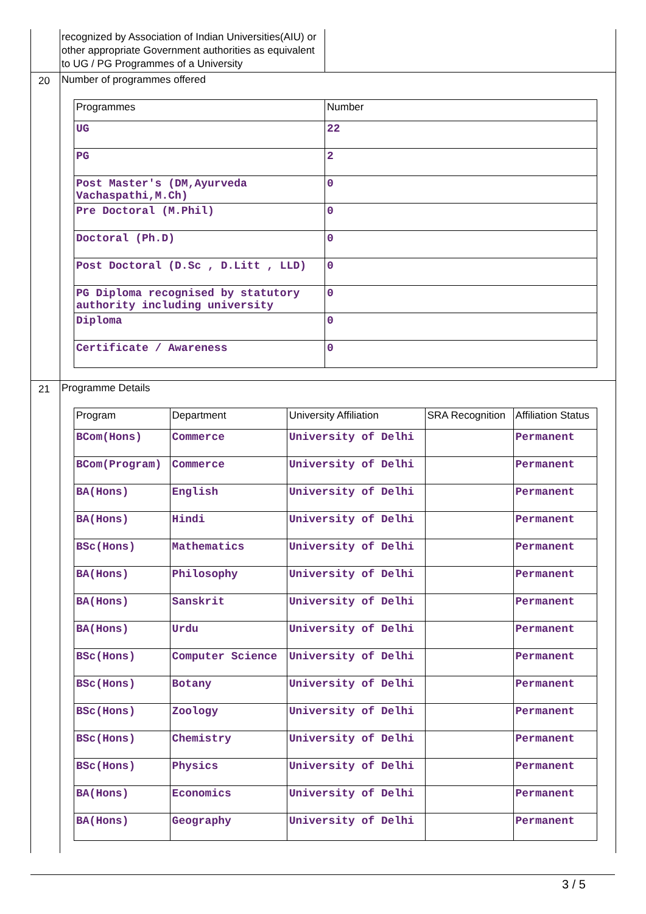recognized by Association of Indian Universities(AIU) or other appropriate Government authorities as equivalent to UG / PG Programmes of a University
20 Number of programmes offered
| Programmes | Number |
| --- | --- |
| UG | 22 |
| PG | 2 |
| Post Master's (DM,Ayurveda Vachaspathi,M.Ch) | 0 |
| Pre Doctoral (M.Phil) | 0 |
| Doctoral (Ph.D) | 0 |
| Post Doctoral (D.Sc , D.Litt , LLD) | 0 |
| PG Diploma recognised by statutory authority including university | 0 |
| Diploma | 0 |
| Certificate / Awareness | 0 |
21 Programme Details
| Program | Department | University Affiliation | SRA Recognition | Affiliation Status |
| --- | --- | --- | --- | --- |
| BCom(Hons) | Commerce | University of Delhi | | Permanent |
| BCom(Program) | Commerce | University of Delhi | | Permanent |
| BA(Hons) | English | University of Delhi | | Permanent |
| BA(Hons) | Hindi | University of Delhi | | Permanent |
| BSc(Hons) | Mathematics | University of Delhi | | Permanent |
| BA(Hons) | Philosophy | University of Delhi | | Permanent |
| BA(Hons) | Sanskrit | University of Delhi | | Permanent |
| BA(Hons) | Urdu | University of Delhi | | Permanent |
| BSc(Hons) | Computer Science | University of Delhi | | Permanent |
| BSc(Hons) | Botany | University of Delhi | | Permanent |
| BSc(Hons) | Zoology | University of Delhi | | Permanent |
| BSc(Hons) | Chemistry | University of Delhi | | Permanent |
| BSc(Hons) | Physics | University of Delhi | | Permanent |
| BA(Hons) | Economics | University of Delhi | | Permanent |
| BA(Hons) | Geography | University of Delhi | | Permanent |
3 / 5